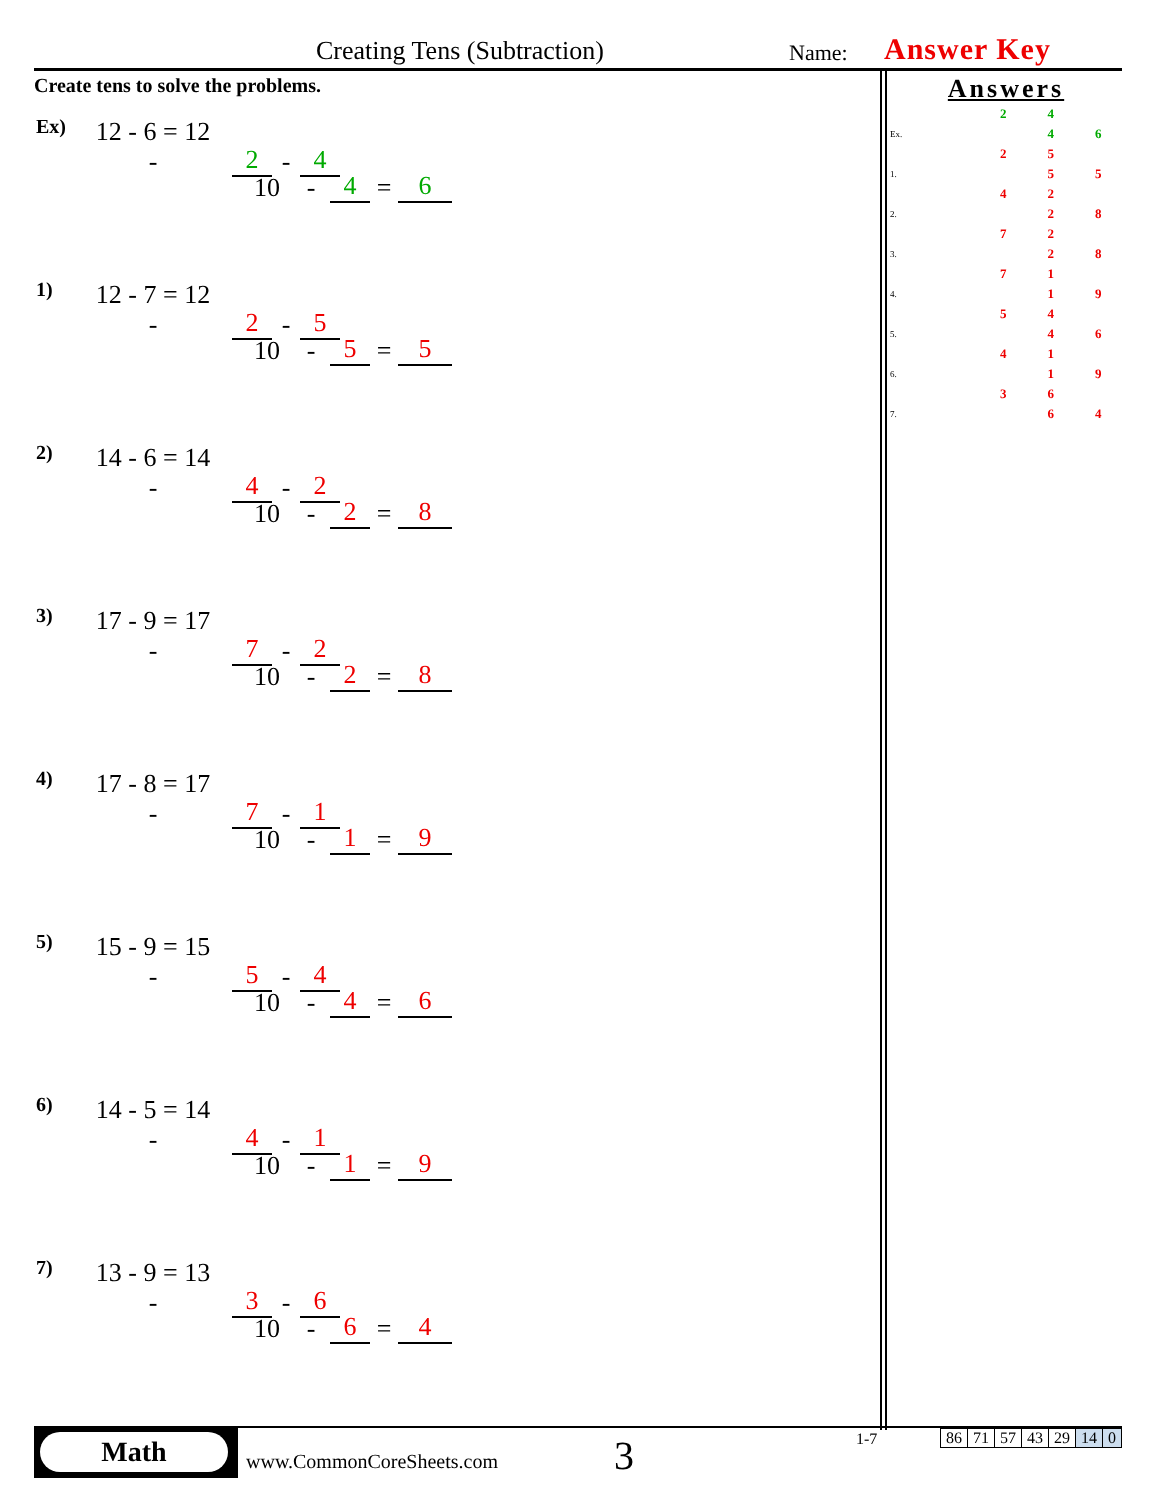Creating Tens (Subtraction) Name: Answer Key
Create tens to solve the problems.
Ex) 12 - 6 = 12 - 2 - 4
10 - 4 = 6
1) 12 - 7 = 12 - 2 - 5
10 - 5 = 5
2) 14 - 6 = 14 - 4 - 2
10 - 2 = 8
3) 17 - 9 = 17 - 7 - 2
10 - 2 = 8
4) 17 - 8 = 17 - 7 - 1
10 - 1 = 9
5) 15 - 9 = 15 - 5 - 4
10 - 4 = 6
6) 14 - 5 = 14 - 4 - 1
10 - 1 = 9
7) 13 - 9 = 13 - 3 - 6
10 - 6 = 4
Answers
| | | 2 | 4 | |
| Ex. | | | 4 | 6 |
| | | 2 | 5 | |
| 1. | | | 5 | 5 |
| | | 4 | 2 | |
| 2. | | | 2 | 8 |
| | | 7 | 2 | |
| 3. | | | 2 | 8 |
| | | 7 | 1 | |
| 4. | | | 1 | 9 |
| | | 5 | 4 | |
| 5. | | | 4 | 6 |
| | | 4 | 1 | |
| 6. | | | 1 | 9 |
| | | 3 | 6 | |
| 7. | | | 6 | 4 |
Math
www.CommonCoreSheets.com 3 1-7
| 86 | 71 | 57 | 43 | 29 | 14 | 0 |